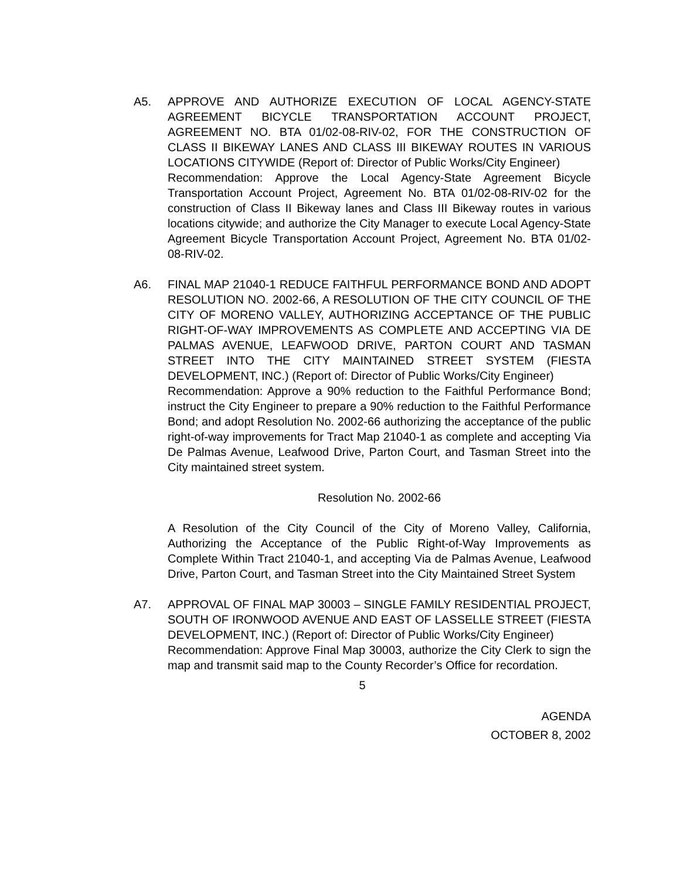A5. APPROVE AND AUTHORIZE EXECUTION OF LOCAL AGENCY-STATE AGREEMENT BICYCLE TRANSPORTATION ACCOUNT PROJECT, AGREEMENT NO. BTA 01/02-08-RIV-02, FOR THE CONSTRUCTION OF CLASS II BIKEWAY LANES AND CLASS III BIKEWAY ROUTES IN VARIOUS LOCATIONS CITYWIDE (Report of: Director of Public Works/City Engineer)
Recommendation: Approve the Local Agency-State Agreement Bicycle Transportation Account Project, Agreement No. BTA 01/02-08-RIV-02 for the construction of Class II Bikeway lanes and Class III Bikeway routes in various locations citywide; and authorize the City Manager to execute Local Agency-State Agreement Bicycle Transportation Account Project, Agreement No. BTA 01/02-08-RIV-02.
A6. FINAL MAP 21040-1 REDUCE FAITHFUL PERFORMANCE BOND AND ADOPT RESOLUTION NO. 2002-66, A RESOLUTION OF THE CITY COUNCIL OF THE CITY OF MORENO VALLEY, AUTHORIZING ACCEPTANCE OF THE PUBLIC RIGHT-OF-WAY IMPROVEMENTS AS COMPLETE AND ACCEPTING VIA DE PALMAS AVENUE, LEAFWOOD DRIVE, PARTON COURT AND TASMAN STREET INTO THE CITY MAINTAINED STREET SYSTEM (FIESTA DEVELOPMENT, INC.) (Report of: Director of Public Works/City Engineer)
Recommendation: Approve a 90% reduction to the Faithful Performance Bond; instruct the City Engineer to prepare a 90% reduction to the Faithful Performance Bond; and adopt Resolution No. 2002-66 authorizing the acceptance of the public right-of-way improvements for Tract Map 21040-1 as complete and accepting Via De Palmas Avenue, Leafwood Drive, Parton Court, and Tasman Street into the City maintained street system.
Resolution No. 2002-66
A Resolution of the City Council of the City of Moreno Valley, California, Authorizing the Acceptance of the Public Right-of-Way Improvements as Complete Within Tract 21040-1, and accepting Via de Palmas Avenue, Leafwood Drive, Parton Court, and Tasman Street into the City Maintained Street System
A7. APPROVAL OF FINAL MAP 30003 – SINGLE FAMILY RESIDENTIAL PROJECT, SOUTH OF IRONWOOD AVENUE AND EAST OF LASSELLE STREET (FIESTA DEVELOPMENT, INC.) (Report of: Director of Public Works/City Engineer)
Recommendation: Approve Final Map 30003, authorize the City Clerk to sign the map and transmit said map to the County Recorder’s Office for recordation.
5
AGENDA
OCTOBER 8, 2002